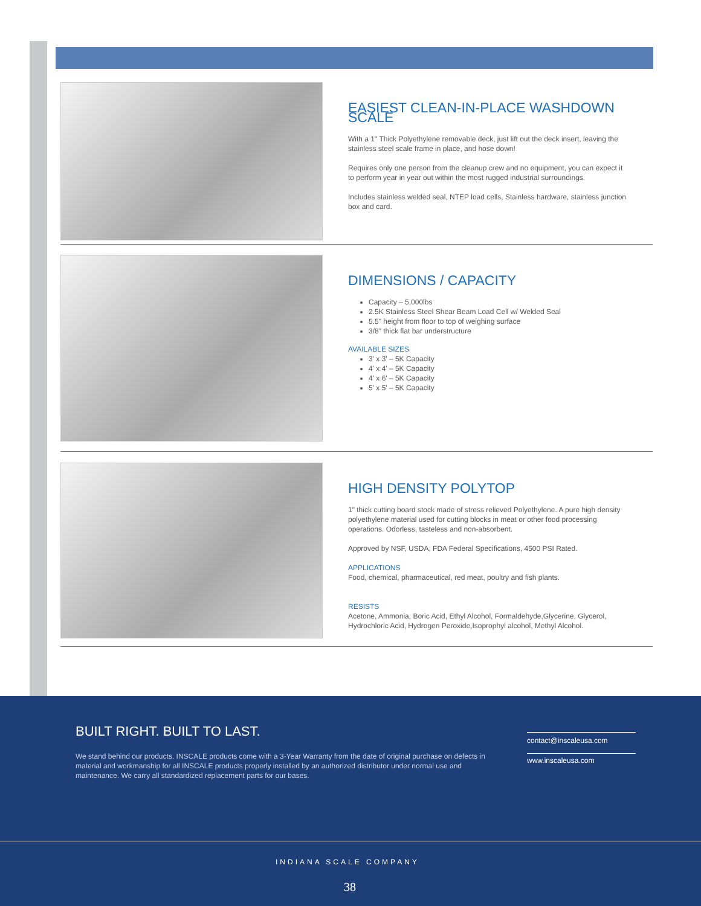EASIEST CLEAN-IN-PLACE WASHDOWN SCALE
With a 1" Thick Polyethylene removable deck, just lift out the deck insert, leaving the stainless steel scale frame in place, and hose down!
Requires only one person from the cleanup crew and no equipment, you can expect it to perform year in year out within the most rugged industrial surroundings.
Includes stainless welded seal, NTEP load cells, Stainless hardware, stainless junction box and card.
DIMENSIONS / CAPACITY
Capacity – 5,000lbs
2.5K Stainless Steel Shear Beam Load Cell w/ Welded Seal
5.5" height from floor to top of weighing surface
3/8" thick flat bar understructure
AVAILABLE SIZES
3' x 3' – 5K Capacity
4' x 4' – 5K Capacity
4' x 6' – 5K Capacity
5' x 5' – 5K Capacity
HIGH DENSITY POLYTOP
1" thick cutting board stock made of stress relieved Polyethylene. A pure high density polyethylene material used for cutting blocks in meat or other food processing operations. Odorless, tasteless and non-absorbent.
Approved by NSF, USDA, FDA Federal Specifications, 4500 PSI Rated.
APPLICATIONS
Food, chemical, pharmaceutical, red meat, poultry and fish plants.
RESISTS
Acetone, Ammonia, Boric Acid, Ethyl Alcohol, Formaldehyde,Glycerine, Glycerol, Hydrochloric Acid, Hydrogen Peroxide,Isoprophyl alcohol, Methyl Alcohol.
BUILT RIGHT. BUILT TO LAST.
We stand behind our products. INSCALE products come with a 3-Year Warranty from the date of original purchase on defects in material and workmanship for all INSCALE products properly installed by an authorized distributor under normal use and maintenance. We carry all standardized replacement parts for our bases.
contact@inscaleusa.com
www.inscaleusa.com
INDIANA SCALE COMPANY
38